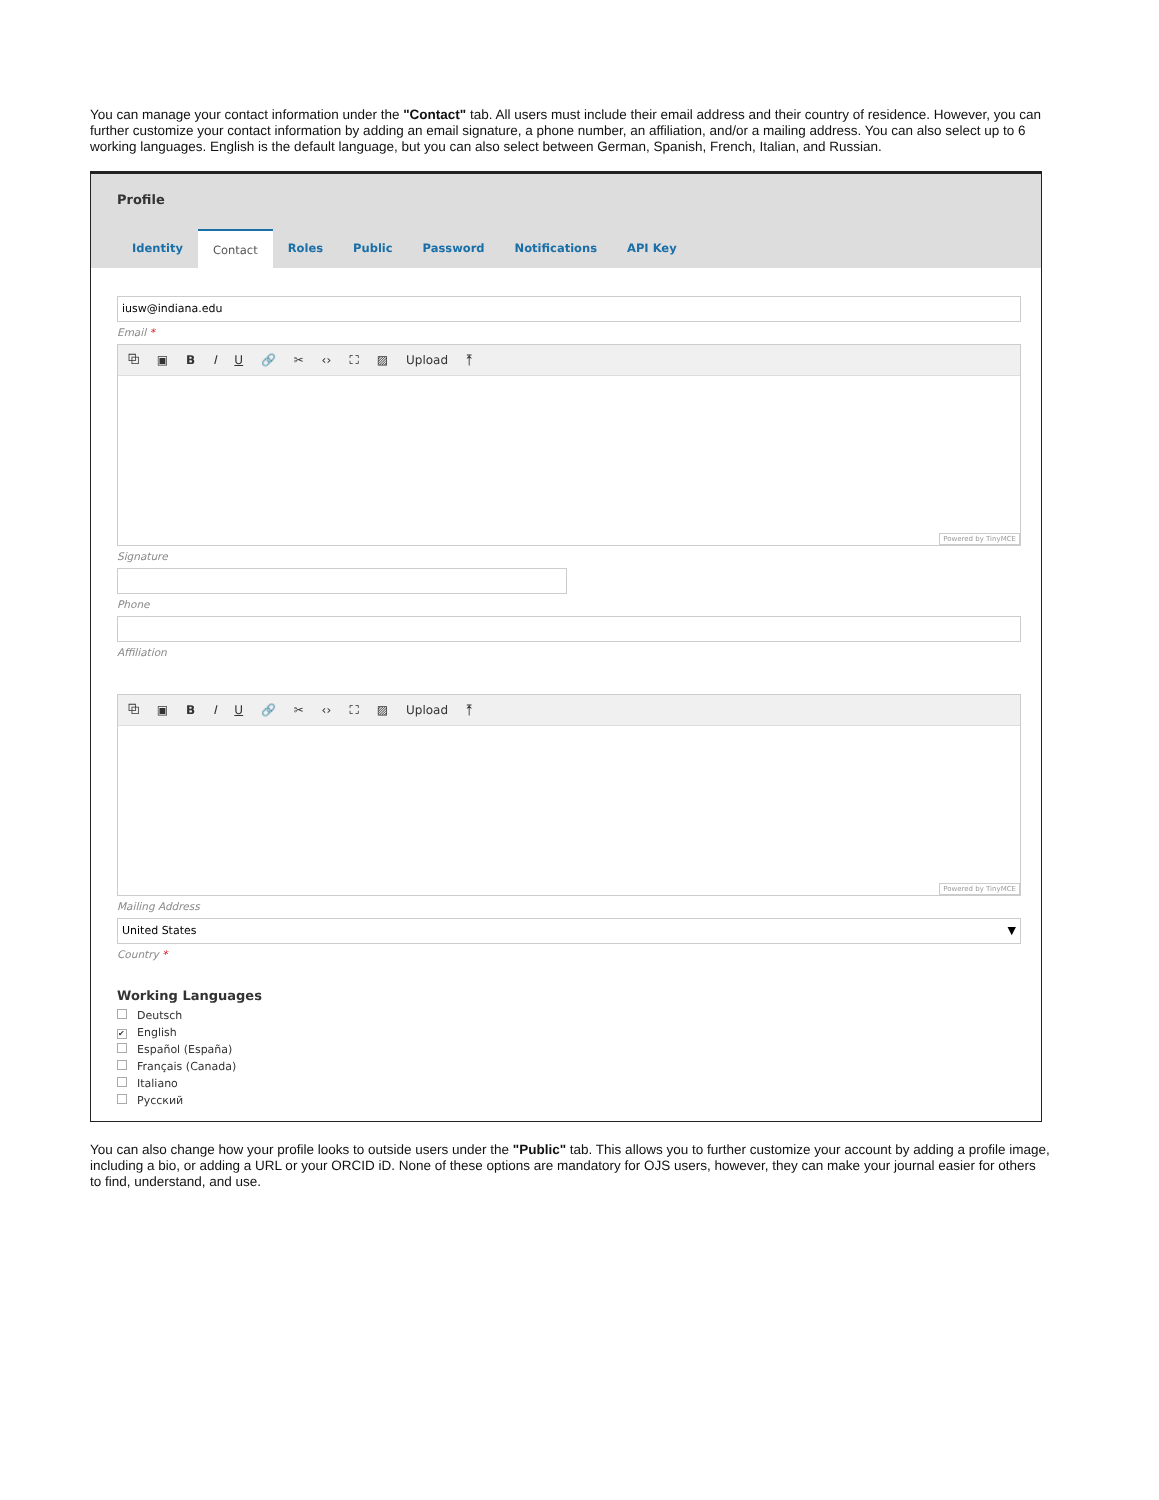You can manage your contact information under the "Contact" tab. All users must include their email address and their country of residence. However, you can further customize your contact information by adding an email signature, a phone number, an affiliation, and/or a mailing address. You can also select up to 6 working languages. English is the default language, but you can also select between German, Spanish, French, Italian, and Russian.
Profile
Identity Contact Roles Public Password Notifications API Key
iusw@indiana.edu
Email *
⧉ ▣ B I U 🔗 ✂ ‹› ⛶ ▨ Upload ⤒
Powered by TinyMCE
Signature
Phone
Affiliation
⧉ ▣ B I U 🔗 ✂ ‹› ⛶ ▨ Upload ⤒
Powered by TinyMCE
Mailing Address
United States ▼
Country *
Working Languages
Deutsch
✔ English
Español (España)
Français (Canada)
Italiano
Русский
You can also change how your profile looks to outside users under the "Public" tab. This allows you to further customize your account by adding a profile image, including a bio, or adding a URL or your ORCID iD. None of these options are mandatory for OJS users, however, they can make your journal easier for others to find, understand, and use.